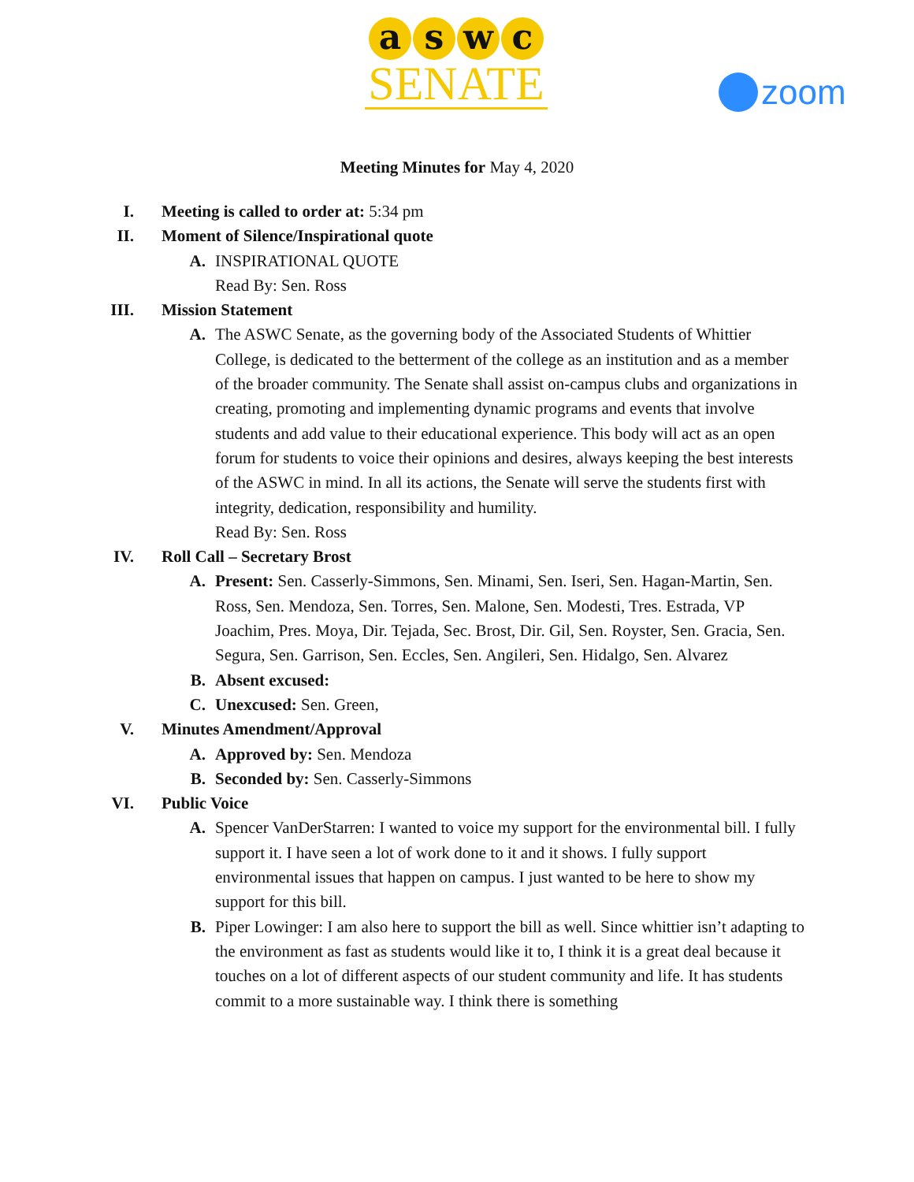aswc
SENATE
zoom
Meeting Minutes for May 4, 2020
I. Meeting is called to order at: 5:34 pm
II. Moment of Silence/Inspirational quote
A. INSPIRATIONAL QUOTE
Read By: Sen. Ross
III. Mission Statement
A. The ASWC Senate, as the governing body of the Associated Students of Whittier College, is dedicated to the betterment of the college as an institution and as a member of the broader community. The Senate shall assist on-campus clubs and organizations in creating, promoting and implementing dynamic programs and events that involve students and add value to their educational experience. This body will act as an open forum for students to voice their opinions and desires, always keeping the best interests of the ASWC in mind. In all its actions, the Senate will serve the students first with integrity, dedication, responsibility and humility.
Read By: Sen. Ross
IV. Roll Call – Secretary Brost
A. Present: Sen. Casserly-Simmons, Sen. Minami, Sen. Iseri, Sen. Hagan-Martin, Sen. Ross, Sen. Mendoza, Sen. Torres, Sen. Malone, Sen. Modesti, Tres. Estrada, VP Joachim, Pres. Moya, Dir. Tejada, Sec. Brost, Dir. Gil, Sen. Royster, Sen. Gracia, Sen. Segura, Sen. Garrison, Sen. Eccles, Sen. Angileri, Sen. Hidalgo, Sen. Alvarez
B. Absent excused:
C. Unexcused: Sen. Green,
V. Minutes Amendment/Approval
A. Approved by: Sen. Mendoza
B. Seconded by: Sen. Casserly-Simmons
VI. Public Voice
A. Spencer VanDerStarren: I wanted to voice my support for the environmental bill. I fully support it. I have seen a lot of work done to it and it shows. I fully support environmental issues that happen on campus. I just wanted to be here to show my support for this bill.
B. Piper Lowinger: I am also here to support the bill as well. Since whittier isn’t adapting to the environment as fast as students would like it to, I think it is a great deal because it touches on a lot of different aspects of our student community and life. It has students commit to a more sustainable way. I think there is something